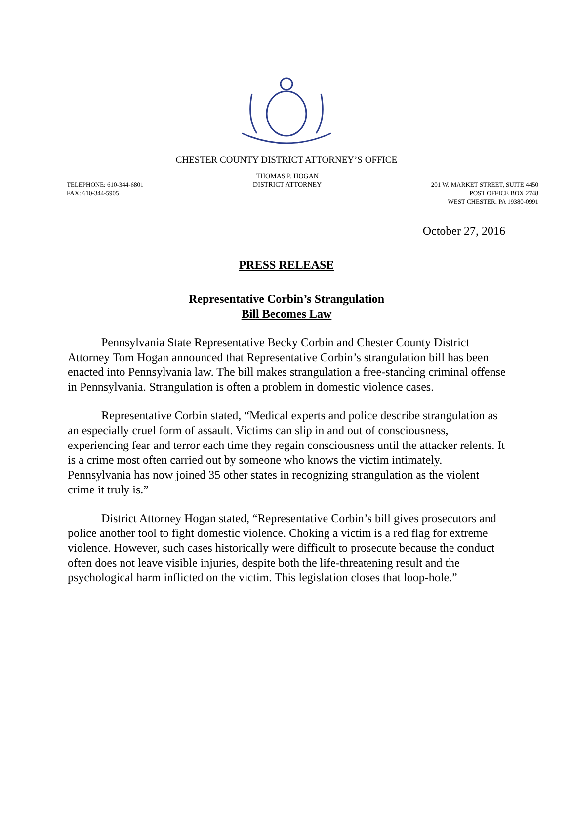CHESTER COUNTY DISTRICT ATTORNEY’S OFFICE
TELEPHONE: 610-344-6801
FAX: 610-344-5905
THOMAS P. HOGAN
DISTRICT ATTORNEY
201 W. MARKET STREET, SUITE 4450
POST OFFICE BOX 2748
WEST CHESTER, PA 19380-0991
October 27, 2016
PRESS RELEASE
Representative Corbin’s Strangulation
Bill Becomes Law
Pennsylvania State Representative Becky Corbin and Chester County District Attorney Tom Hogan announced that Representative Corbin’s strangulation bill has been enacted into Pennsylvania law. The bill makes strangulation a free-standing criminal offense in Pennsylvania. Strangulation is often a problem in domestic violence cases.
Representative Corbin stated, “Medical experts and police describe strangulation as an especially cruel form of assault. Victims can slip in and out of consciousness, experiencing fear and terror each time they regain consciousness until the attacker relents. It is a crime most often carried out by someone who knows the victim intimately. Pennsylvania has now joined 35 other states in recognizing strangulation as the violent crime it truly is.”
District Attorney Hogan stated, “Representative Corbin’s bill gives prosecutors and police another tool to fight domestic violence. Choking a victim is a red flag for extreme violence. However, such cases historically were difficult to prosecute because the conduct often does not leave visible injuries, despite both the life-threatening result and the psychological harm inflicted on the victim. This legislation closes that loop-hole.”